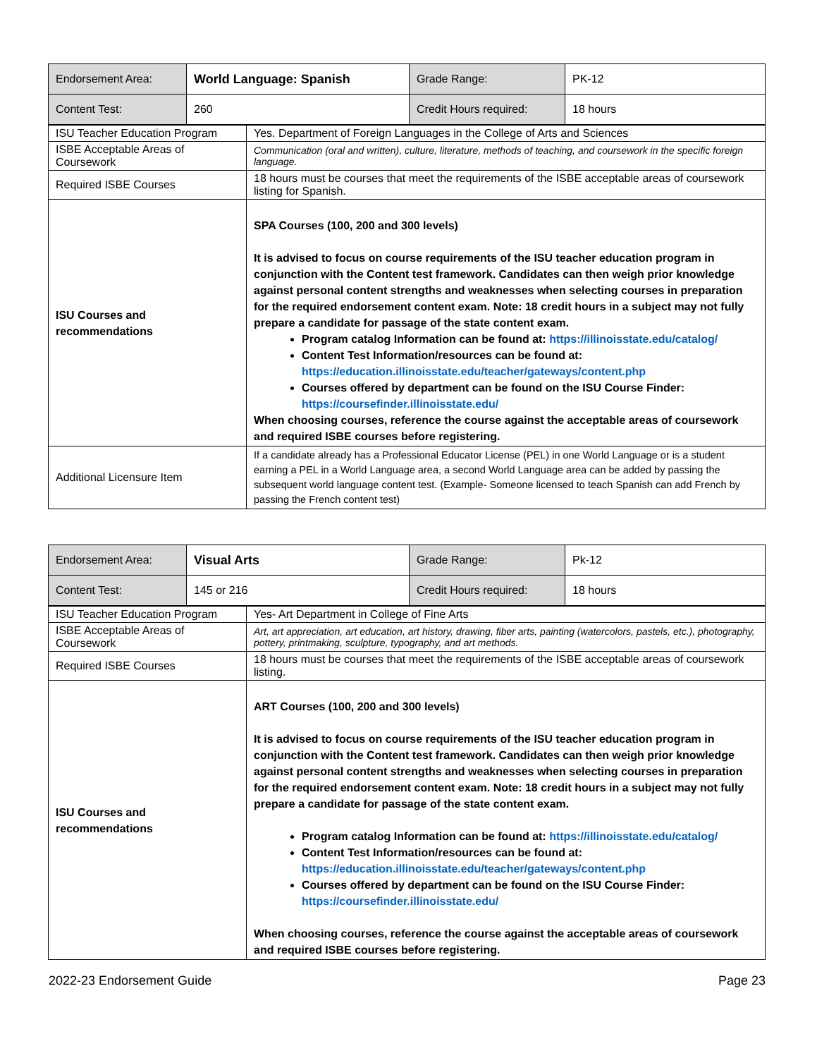| Endorsement Area: | World Language: Spanish | Grade Range: | PK-12 |
| Content Test: | 260 | Credit Hours required: | 18 hours |
| ISU Teacher Education Program | Yes. Department of Foreign Languages in the College of Arts and Sciences |
| ISBE Acceptable Areas of Coursework | Communication (oral and written), culture, literature, methods of teaching, and coursework in the specific foreign language. |
| Required ISBE Courses | 18 hours must be courses that meet the requirements of the ISBE acceptable areas of coursework listing for Spanish. |
| ISU Courses and recommendations | SPA Courses (100, 200 and 300 levels) It is advised to focus on course requirements of the ISU teacher education program in conjunction with the Content test framework. Candidates can then weigh prior knowledge against personal content strengths and weaknesses when selecting courses in preparation for the required endorsement content exam. Note: 18 credit hours in a subject may not fully prepare a candidate for passage of the state content exam. Program catalog Information can be found at: https://illinoisstate.edu/catalog/ Content Test Information/resources can be found at: https://education.illinoisstate.edu/teacher/gateways/content.php Courses offered by department can be found on the ISU Course Finder: https://coursefinder.illinoisstate.edu/ When choosing courses, reference the course against the acceptable areas of coursework and required ISBE courses before registering. |
| Additional Licensure Item | If a candidate already has a Professional Educator License (PEL) in one World Language or is a student earning a PEL in a World Language area, a second World Language area can be added by passing the subsequent world language content test. (Example- Someone licensed to teach Spanish can add French by passing the French content test) |
| Endorsement Area: | Visual Arts | Grade Range: | Pk-12 |
| Content Test: | 145 or 216 | Credit Hours required: | 18 hours |
| ISU Teacher Education Program | Yes- Art Department in College of Fine Arts |
| ISBE Acceptable Areas of Coursework | Art, art appreciation, art education, art history, drawing, fiber arts, painting (watercolors, pastels, etc.), photography, pottery, printmaking, sculpture, typography, and art methods. |
| Required ISBE Courses | 18 hours must be courses that meet the requirements of the ISBE acceptable areas of coursework listing. |
| ISU Courses and recommendations | ART Courses (100, 200 and 300 levels) It is advised to focus on course requirements of the ISU teacher education program in conjunction with the Content test framework. Candidates can then weigh prior knowledge against personal content strengths and weaknesses when selecting courses in preparation for the required endorsement content exam. Note: 18 credit hours in a subject may not fully prepare a candidate for passage of the state content exam. Program catalog Information can be found at: https://illinoisstate.edu/catalog/ Content Test Information/resources can be found at: https://education.illinoisstate.edu/teacher/gateways/content.php Courses offered by department can be found on the ISU Course Finder: https://coursefinder.illinoisstate.edu/ When choosing courses, reference the course against the acceptable areas of coursework and required ISBE courses before registering. |
2022-23 Endorsement Guide Page 23